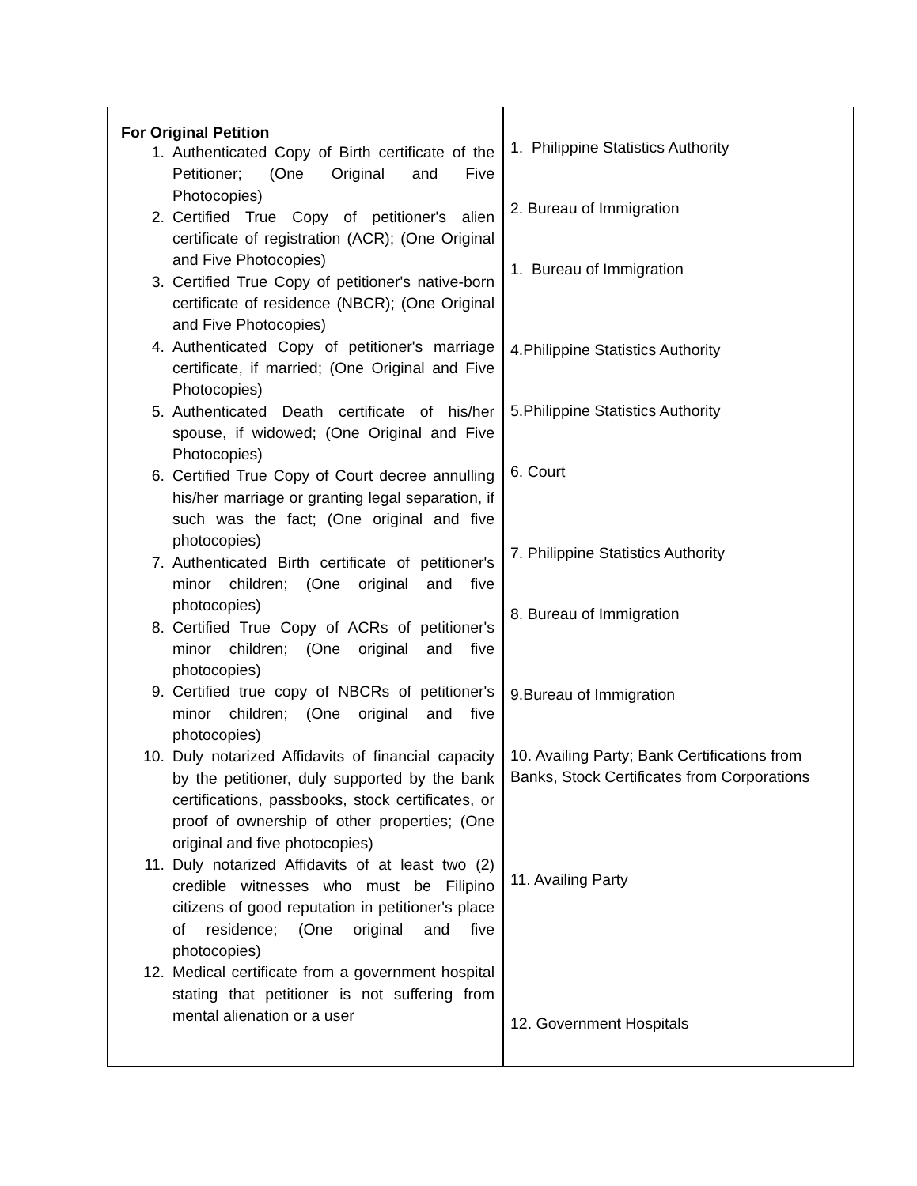| For Original Petition 1. Authenticated Copy of Birth certificate of the Petitioner; (One Original and Five Photocopies) 2. Certified True Copy of petitioner's alien certificate of registration (ACR); (One Original and Five Photocopies) 3. Certified True Copy of petitioner's native-born certificate of residence (NBCR); (One Original and Five Photocopies) 4. Authenticated Copy of petitioner's marriage certificate, if married; (One Original and Five Photocopies) 5. Authenticated Death certificate of his/her spouse, if widowed; (One Original and Five Photocopies) 6. Certified True Copy of Court decree annulling his/her marriage or granting legal separation, if such was the fact; (One original and five photocopies) 7. Authenticated Birth certificate of petitioner's minor children; (One original and five photocopies) 8. Certified True Copy of ACRs of petitioner's minor children; (One original and five photocopies) 9. Certified true copy of NBCRs of petitioner's minor children; (One original and five photocopies) 10. Duly notarized Affidavits of financial capacity by the petitioner, duly supported by the bank certifications, passbooks, stock certificates, or proof of ownership of other properties; (One original and five photocopies) 11. Duly notarized Affidavits of at least two (2) credible witnesses who must be Filipino citizens of good reputation in petitioner's place of residence; (One original and five photocopies) 12. Medical certificate from a government hospital stating that petitioner is not suffering from mental alienation or a user | 1. Philippine Statistics Authority 2. Bureau of Immigration 1. Bureau of Immigration 4.Philippine Statistics Authority 5.Philippine Statistics Authority 6. Court 7. Philippine Statistics Authority 8. Bureau of Immigration 9.Bureau of Immigration 10. Availing Party; Bank Certifications from Banks, Stock Certificates from Corporations 11. Availing Party 12. Government Hospitals |